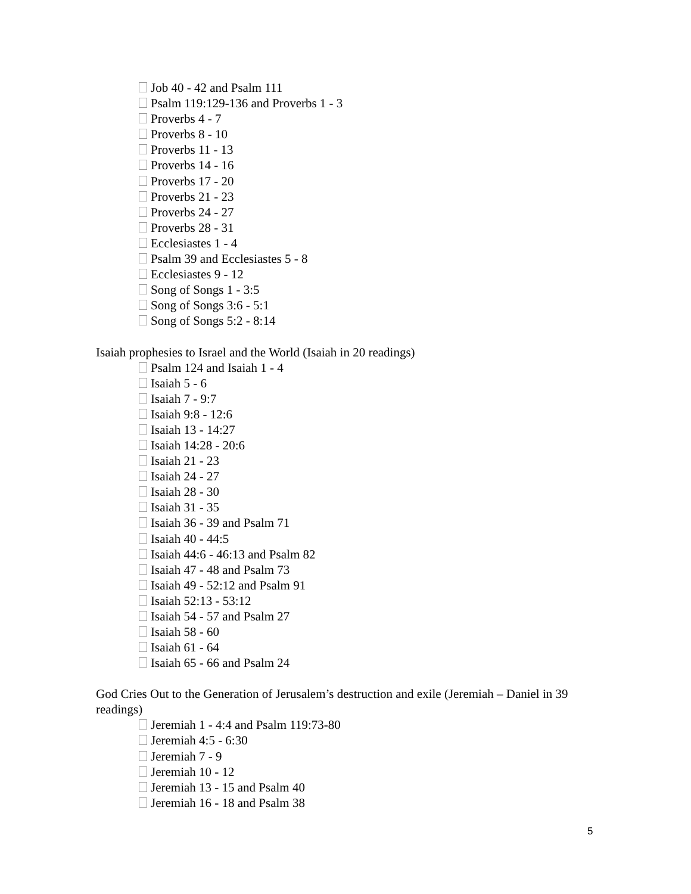Job 40 - 42 and Psalm 111
Psalm 119:129-136 and Proverbs 1 - 3
Proverbs 4 - 7
Proverbs 8 - 10
Proverbs 11 - 13
Proverbs 14 - 16
Proverbs 17 - 20
Proverbs 21 - 23
Proverbs 24 - 27
Proverbs 28 - 31
Ecclesiastes 1 - 4
Psalm 39 and Ecclesiastes 5 - 8
Ecclesiastes 9 - 12
Song of Songs 1 - 3:5
Song of Songs 3:6 - 5:1
Song of Songs 5:2 - 8:14
Isaiah prophesies to Israel and the World (Isaiah in 20 readings)
Psalm 124 and Isaiah 1 - 4
Isaiah 5 - 6
Isaiah 7 - 9:7
Isaiah 9:8 - 12:6
Isaiah 13 - 14:27
Isaiah 14:28 - 20:6
Isaiah 21 - 23
Isaiah 24 - 27
Isaiah 28 - 30
Isaiah 31 - 35
Isaiah 36 - 39 and Psalm 71
Isaiah 40 - 44:5
Isaiah 44:6 - 46:13 and Psalm 82
Isaiah 47 - 48 and Psalm 73
Isaiah 49 - 52:12 and Psalm 91
Isaiah 52:13 - 53:12
Isaiah 54 - 57 and Psalm 27
Isaiah 58 - 60
Isaiah 61 - 64
Isaiah 65 - 66 and Psalm 24
God Cries Out to the Generation of Jerusalem’s destruction and exile (Jeremiah – Daniel in 39 readings)
Jeremiah 1 - 4:4 and Psalm 119:73-80
Jeremiah 4:5 - 6:30
Jeremiah 7 - 9
Jeremiah 10 - 12
Jeremiah 13 - 15 and Psalm 40
Jeremiah 16 - 18 and Psalm 38
5